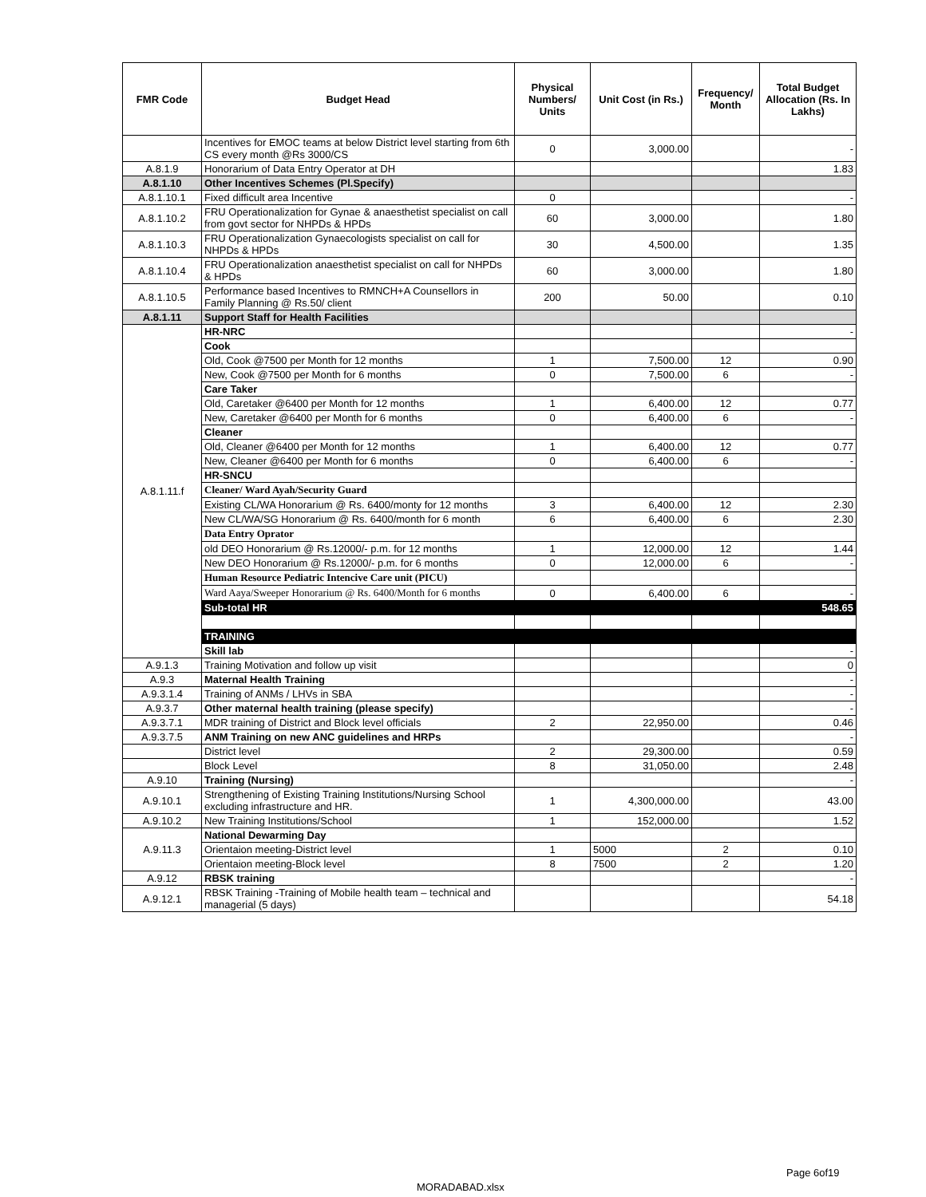| FMR Code | Budget Head | Physical Numbers/ Units | Unit Cost (in Rs.) | Frequency/ Month | Total Budget Allocation (Rs. In Lakhs) |
| --- | --- | --- | --- | --- | --- |
| | Incentives for EMOC teams at below District level starting from 6th CS every month @Rs 3000/CS | 0 | 3,000.00 | | - |
| A.8.1.9 | Honorarium of Data Entry Operator at DH | | | | 1.83 |
| A.8.1.10 | Other Incentives Schemes (Pl.Specify) | | | | |
| A.8.1.10.1 | Fixed difficult area Incentive | 0 | | | - |
| A.8.1.10.2 | FRU Operationalization for Gynae & anaesthetist specialist on call from govt sector for NHPDs & HPDs | 60 | 3,000.00 | | 1.80 |
| A.8.1.10.3 | FRU Operationalization Gynaecologists specialist on call for NHPDs & HPDs | 30 | 4,500.00 | | 1.35 |
| A.8.1.10.4 | FRU Operationalization anaesthetist specialist on call for NHPDs & HPDs | 60 | 3,000.00 | | 1.80 |
| A.8.1.10.5 | Performance based Incentives to RMNCH+A Counsellors in Family Planning @ Rs.50/ client | 200 | 50.00 | | 0.10 |
| A.8.1.11 | Support Staff for Health Facilities | | | | |
| A.8.1.11.f | HR-NRC | | | | - |
| | Cook | | | | |
| | Old, Cook @7500 per Month for 12 months | 1 | 7,500.00 | 12 | 0.90 |
| | New, Cook @7500 per Month for 6 months | 0 | 7,500.00 | 6 | - |
| | Care Taker | | | | |
| | Old, Caretaker @6400 per Month for 12 months | 1 | 6,400.00 | 12 | 0.77 |
| | New, Caretaker @6400 per Month for 6 months | 0 | 6,400.00 | 6 | - |
| | Cleaner | | | | |
| | Old, Cleaner @6400 per Month for 12 months | 1 | 6,400.00 | 12 | 0.77 |
| | New, Cleaner @6400 per Month for 6 months | 0 | 6,400.00 | 6 | - |
| | HR-SNCU | | | | |
| | Cleaner/ Ward Ayah/Security Guard | | | | |
| | Existing CL/WA Honorarium @ Rs. 6400/monty for 12 months | 3 | 6,400.00 | 12 | 2.30 |
| | New CL/WA/SG Honorarium @ Rs. 6400/month for 6 month | 6 | 6,400.00 | 6 | 2.30 |
| | Data Entry Oprator | | | | |
| | old DEO Honorarium @ Rs.12000/- p.m. for 12 months | 1 | 12,000.00 | 12 | 1.44 |
| | New DEO Honorarium @ Rs.12000/- p.m. for 6 months | 0 | 12,000.00 | 6 | - |
| | Human Resource Pediatric Intencive Care unit (PICU) | | | | |
| | Ward Aaya/Sweeper Honorarium @ Rs. 6400/Month for 6 months | 0 | 6,400.00 | 6 | - |
| | Sub-total HR | | | | 548.65 |
| | TRAINING | | | | |
| | Skill lab | | | | - |
| A.9.1.3 | Training Motivation and follow up visit | | | | 0 |
| A.9.3 | Maternal Health Training | | | | - |
| A.9.3.1.4 | Training of ANMs / LHVs in SBA | | | | - |
| A.9.3.7 | Other maternal health training (please specify) | | | | - |
| A.9.3.7.1 | MDR training of District and Block level officials | 2 | 22,950.00 | | 0.46 |
| A.9.3.7.5 | ANM Training on new ANC guidelines and HRPs | | | | - |
| | District level | 2 | 29,300.00 | | 0.59 |
| | Block Level | 8 | 31,050.00 | | 2.48 |
| A.9.10 | Training (Nursing) | | | | - |
| A.9.10.1 | Strengthening of Existing Training Institutions/Nursing School excluding infrastructure and HR. | 1 | 4,300,000.00 | | 43.00 |
| A.9.10.2 | New Training Institutions/School | 1 | 152,000.00 | | 1.52 |
| A.9.11.3 | National Dewarming Day | | | | |
| | Orientaion meeting-District level | 1 | 5000 | 2 | 0.10 |
| | Orientaion meeting-Block level | 8 | 7500 | 2 | 1.20 |
| A.9.12 | RBSK training | | | | - |
| A.9.12.1 | RBSK Training -Training of Mobile health team – technical and managerial (5 days) | | | | 54.18 |
Page 6of19
MORADABAD.xlsx